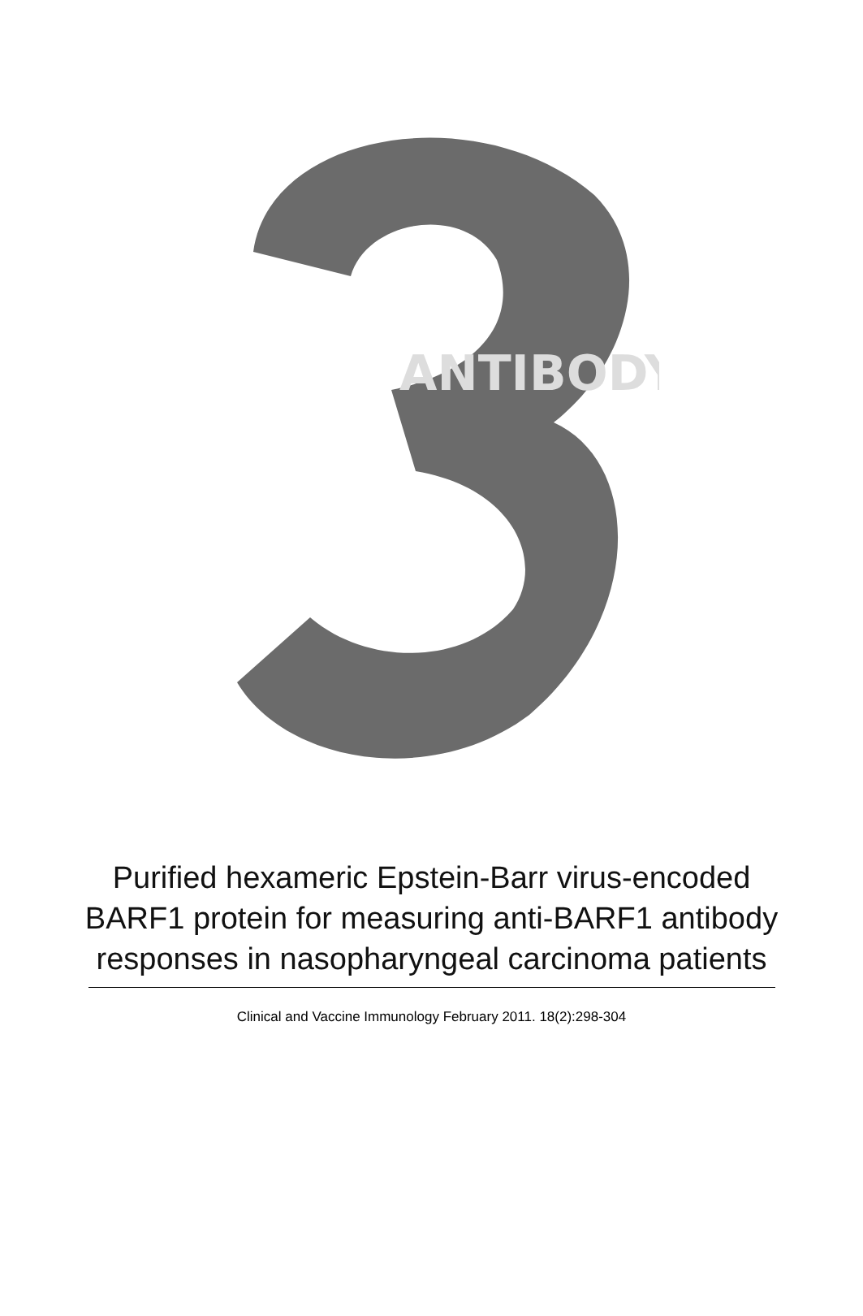ANTIBODY
Purified hexameric Epstein-Barr virus-encoded BARF1 protein for measuring anti-BARF1 antibody responses in nasopharyngeal carcinoma patients
Clinical and Vaccine Immunology February 2011. 18(2):298-304